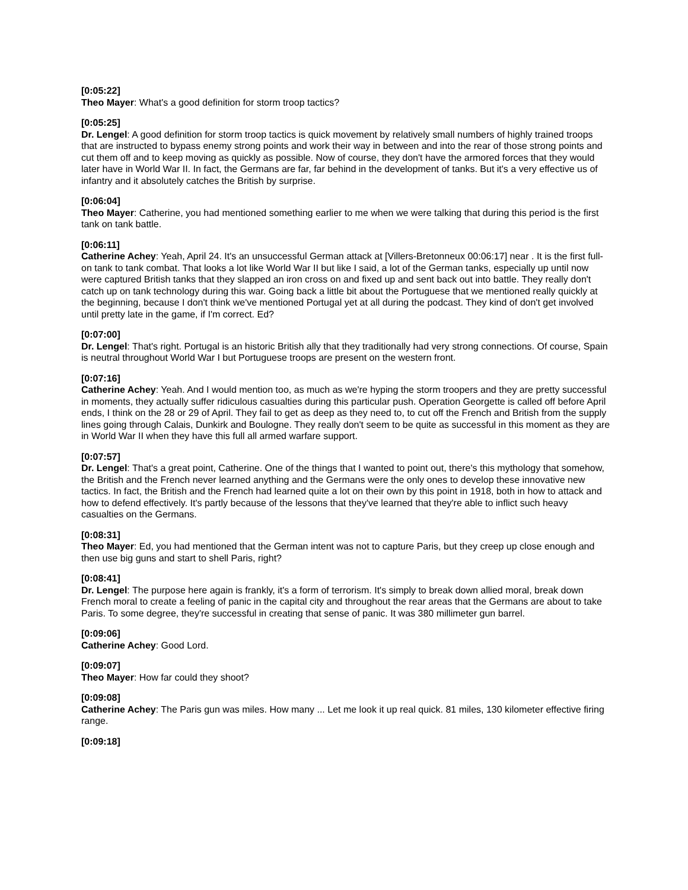[0:05:22]
Theo Mayer: What's a good definition for storm troop tactics?
[0:05:25]
Dr. Lengel: A good definition for storm troop tactics is quick movement by relatively small numbers of highly trained troops that are instructed to bypass enemy strong points and work their way in between and into the rear of those strong points and cut them off and to keep moving as quickly as possible. Now of course, they don't have the armored forces that they would later have in World War II. In fact, the Germans are far, far behind in the development of tanks. But it's a very effective us of infantry and it absolutely catches the British by surprise.
[0:06:04]
Theo Mayer: Catherine, you had mentioned something earlier to me when we were talking that during this period is the first tank on tank battle.
[0:06:11]
Catherine Achey: Yeah, April 24. It's an unsuccessful German attack at [Villers-Bretonneux 00:06:17] near . It is the first full-on tank to tank combat. That looks a lot like World War II but like I said, a lot of the German tanks, especially up until now were captured British tanks that they slapped an iron cross on and fixed up and sent back out into battle. They really don't catch up on tank technology during this war. Going back a little bit about the Portuguese that we mentioned really quickly at the beginning, because I don't think we've mentioned Portugal yet at all during the podcast. They kind of don't get involved until pretty late in the game, if I'm correct. Ed?
[0:07:00]
Dr. Lengel: That's right. Portugal is an historic British ally that they traditionally had very strong connections. Of course, Spain is neutral throughout World War I but Portuguese troops are present on the western front.
[0:07:16]
Catherine Achey: Yeah. And I would mention too, as much as we're hyping the storm troopers and they are pretty successful in moments, they actually suffer ridiculous casualties during this particular push. Operation Georgette is called off before April ends, I think on the 28 or 29 of April. They fail to get as deep as they need to, to cut off the French and British from the supply lines going through Calais, Dunkirk and Boulogne. They really don't seem to be quite as successful in this moment as they are in World War II when they have this full all armed warfare support.
[0:07:57]
Dr. Lengel: That's a great point, Catherine. One of the things that I wanted to point out, there's this mythology that somehow, the British and the French never learned anything and the Germans were the only ones to develop these innovative new tactics. In fact, the British and the French had learned quite a lot on their own by this point in 1918, both in how to attack and how to defend effectively. It's partly because of the lessons that they've learned that they're able to inflict such heavy casualties on the Germans.
[0:08:31]
Theo Mayer: Ed, you had mentioned that the German intent was not to capture Paris, but they creep up close enough and then use big guns and start to shell Paris, right?
[0:08:41]
Dr. Lengel: The purpose here again is frankly, it's a form of terrorism. It's simply to break down allied moral, break down French moral to create a feeling of panic in the capital city and throughout the rear areas that the Germans are about to take Paris. To some degree, they're successful in creating that sense of panic. It was 380 millimeter gun barrel.
[0:09:06]
Catherine Achey: Good Lord.
[0:09:07]
Theo Mayer: How far could they shoot?
[0:09:08]
Catherine Achey: The Paris gun was miles. How many ... Let me look it up real quick. 81 miles, 130 kilometer effective firing range.
[0:09:18]